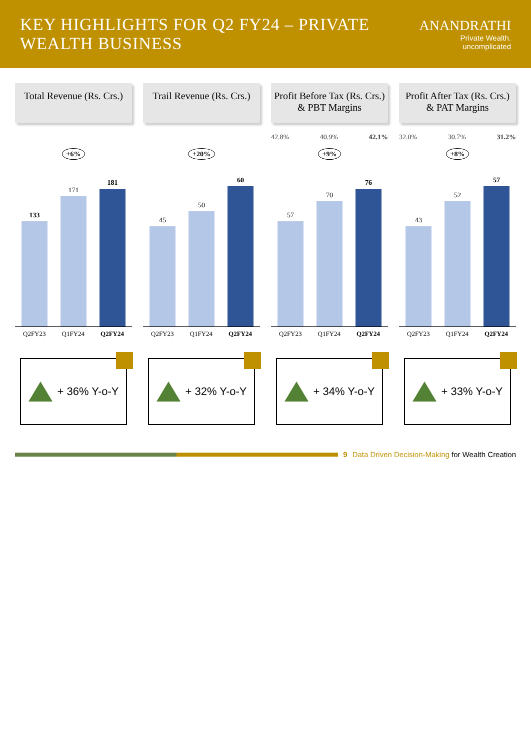KEY HIGHLIGHTS FOR Q2 FY24 – PRIVATE WEALTH BUSINESS
ANANDRATHI
Private Wealth. uncomplicated
Total Revenue (Rs. Crs.)
+6%
133
171
181
Q2FY23 Q1FY24 Q2FY24
+ 36% Y-o-Y
Trail Revenue (Rs. Crs.)
+20%
45
50
60
Q2FY23 Q1FY24 Q2FY24
+ 32% Y-o-Y
Profit Before Tax (Rs. Crs.) & PBT Margins
42.8% 40.9% 42.1%
+9%
57
70
76
Q2FY23 Q1FY24 Q2FY24
+ 34% Y-o-Y
Profit After Tax (Rs. Crs.) & PAT Margins
32.0% 30.7% 31.2%
+8%
43
52
57
Q2FY23 Q1FY24 Q2FY24
+ 33% Y-o-Y
9 Data Driven Decision-Making for Wealth Creation